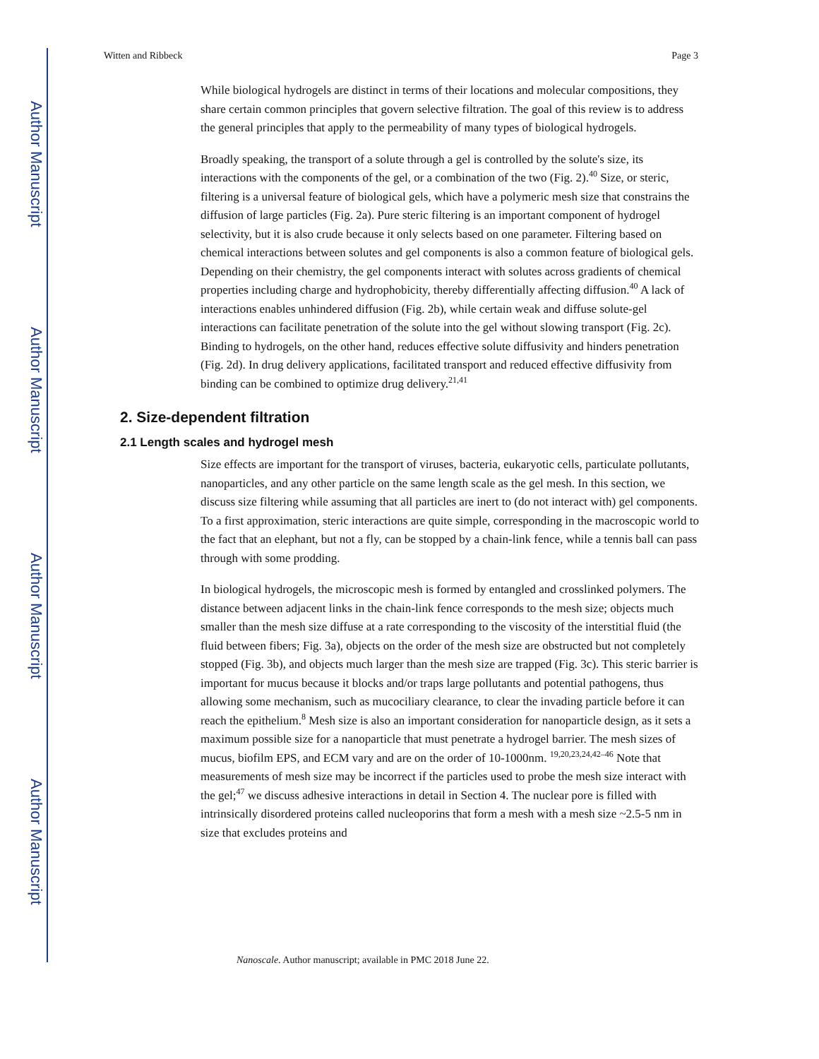Author Manuscript
Author Manuscript
Author Manuscript
Author Manuscript
Witten and Ribbeck Page 3
While biological hydrogels are distinct in terms of their locations and molecular compositions, they share certain common principles that govern selective filtration. The goal of this review is to address the general principles that apply to the permeability of many types of biological hydrogels.
Broadly speaking, the transport of a solute through a gel is controlled by the solute's size, its interactions with the components of the gel, or a combination of the two (Fig. 2).<sup>40</sup> Size, or steric, filtering is a universal feature of biological gels, which have a polymeric mesh size that constrains the diffusion of large particles (Fig. 2a). Pure steric filtering is an important component of hydrogel selectivity, but it is also crude because it only selects based on one parameter. Filtering based on chemical interactions between solutes and gel components is also a common feature of biological gels. Depending on their chemistry, the gel components interact with solutes across gradients of chemical properties including charge and hydrophobicity, thereby differentially affecting diffusion.<sup>40</sup> A lack of interactions enables unhindered diffusion (Fig. 2b), while certain weak and diffuse solute-gel interactions can facilitate penetration of the solute into the gel without slowing transport (Fig. 2c). Binding to hydrogels, on the other hand, reduces effective solute diffusivity and hinders penetration (Fig. 2d). In drug delivery applications, facilitated transport and reduced effective diffusivity from binding can be combined to optimize drug delivery.<sup>21,41</sup>
2. Size-dependent filtration
2.1 Length scales and hydrogel mesh
Size effects are important for the transport of viruses, bacteria, eukaryotic cells, particulate pollutants, nanoparticles, and any other particle on the same length scale as the gel mesh. In this section, we discuss size filtering while assuming that all particles are inert to (do not interact with) gel components. To a first approximation, steric interactions are quite simple, corresponding in the macroscopic world to the fact that an elephant, but not a fly, can be stopped by a chain-link fence, while a tennis ball can pass through with some prodding.
In biological hydrogels, the microscopic mesh is formed by entangled and crosslinked polymers. The distance between adjacent links in the chain-link fence corresponds to the mesh size; objects much smaller than the mesh size diffuse at a rate corresponding to the viscosity of the interstitial fluid (the fluid between fibers; Fig. 3a), objects on the order of the mesh size are obstructed but not completely stopped (Fig. 3b), and objects much larger than the mesh size are trapped (Fig. 3c). This steric barrier is important for mucus because it blocks and/or traps large pollutants and potential pathogens, thus allowing some mechanism, such as mucociliary clearance, to clear the invading particle before it can reach the epithelium.<sup>8</sup> Mesh size is also an important consideration for nanoparticle design, as it sets a maximum possible size for a nanoparticle that must penetrate a hydrogel barrier. The mesh sizes of mucus, biofilm EPS, and ECM vary and are on the order of 10-1000nm. <sup>19,20,23,24,42–46</sup> Note that measurements of mesh size may be incorrect if the particles used to probe the mesh size interact with the gel;<sup>47</sup> we discuss adhesive interactions in detail in Section 4. The nuclear pore is filled with intrinsically disordered proteins called nucleoporins that form a mesh with a mesh size ~2.5-5 nm in size that excludes proteins and
Nanoscale. Author manuscript; available in PMC 2018 June 22.